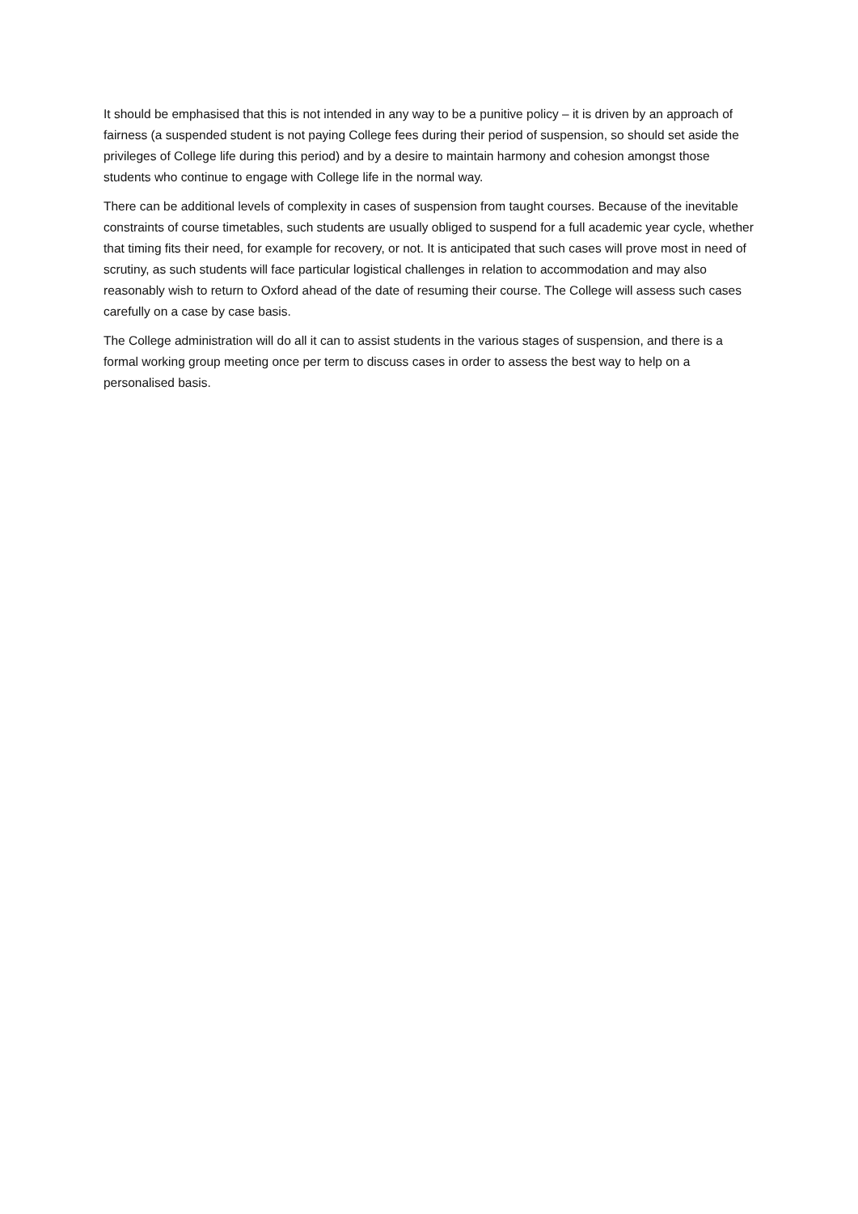It should be emphasised that this is not intended in any way to be a punitive policy – it is driven by an approach of fairness (a suspended student is not paying College fees during their period of suspension, so should set aside the privileges of College life during this period) and by a desire to maintain harmony and cohesion amongst those students who continue to engage with College life in the normal way.
There can be additional levels of complexity in cases of suspension from taught courses. Because of the inevitable constraints of course timetables, such students are usually obliged to suspend for a full academic year cycle, whether that timing fits their need, for example for recovery, or not. It is anticipated that such cases will prove most in need of scrutiny, as such students will face particular logistical challenges in relation to accommodation and may also reasonably wish to return to Oxford ahead of the date of resuming their course. The College will assess such cases carefully on a case by case basis.
The College administration will do all it can to assist students in the various stages of suspension, and there is a formal working group meeting once per term to discuss cases in order to assess the best way to help on a personalised basis.